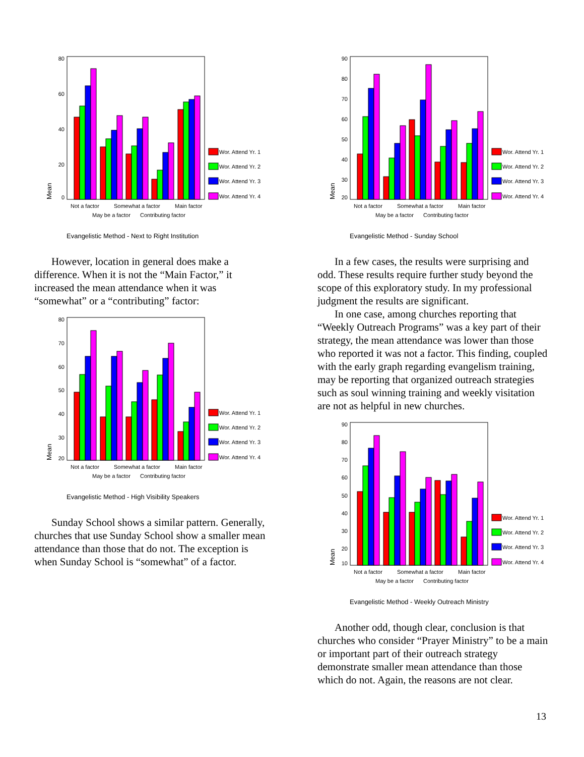80
60
40
20
0
Mean
Not a factor
Somewhat a factor
Main factor
May be a factor
Contributing factor
Wor. Attend Yr. 1
Wor. Attend Yr. 2
Wor. Attend Yr. 3
Wor. Attend Yr. 4
Evangelistic Method - Next to Right Institution
However, location in general does make a difference. When it is not the “Main Factor,” it increased the mean attendance when it was “somewhat” or a “contributing” factor:
80
70
60
50
40
30
20
Mean
Not a factor
Somewhat a factor
Main factor
May be a factor
Contributing factor
Wor. Attend Yr. 1
Wor. Attend Yr. 2
Wor. Attend Yr. 3
Wor. Attend Yr. 4
Evangelistic Method - High Visibility Speakers
Sunday School shows a similar pattern. Generally, churches that use Sunday School show a smaller mean attendance than those that do not. The exception is when Sunday School is “somewhat” of a factor.
90
80
70
60
50
40
30
20
Mean
Not a factor
Somewhat a factor
Main factor
May be a factor
Contributing factor
Wor. Attend Yr. 1
Wor. Attend Yr. 2
Wor. Attend Yr. 3
Wor. Attend Yr. 4
Evangelistic Method - Sunday School
In a few cases, the results were surprising and odd. These results require further study beyond the scope of this exploratory study. In my professional judgment the results are significant.
In one case, among churches reporting that “Weekly Outreach Programs” was a key part of their strategy, the mean attendance was lower than those who reported it was not a factor. This finding, coupled with the early graph regarding evangelism training, may be reporting that organized outreach strategies such as soul winning training and weekly visitation are not as helpful in new churches.
90
80
70
60
50
40
30
20
10
Mean
Not a factor
Somewhat a factor
Main factor
May be a factor
Contributing factor
Wor. Attend Yr. 1
Wor. Attend Yr. 2
Wor. Attend Yr. 3
Wor. Attend Yr. 4
Evangelistic Method - Weekly Outreach Ministry
Another odd, though clear, conclusion is that churches who consider “Prayer Ministry” to be a main or important part of their outreach strategy demonstrate smaller mean attendance than those which do not. Again, the reasons are not clear.
13